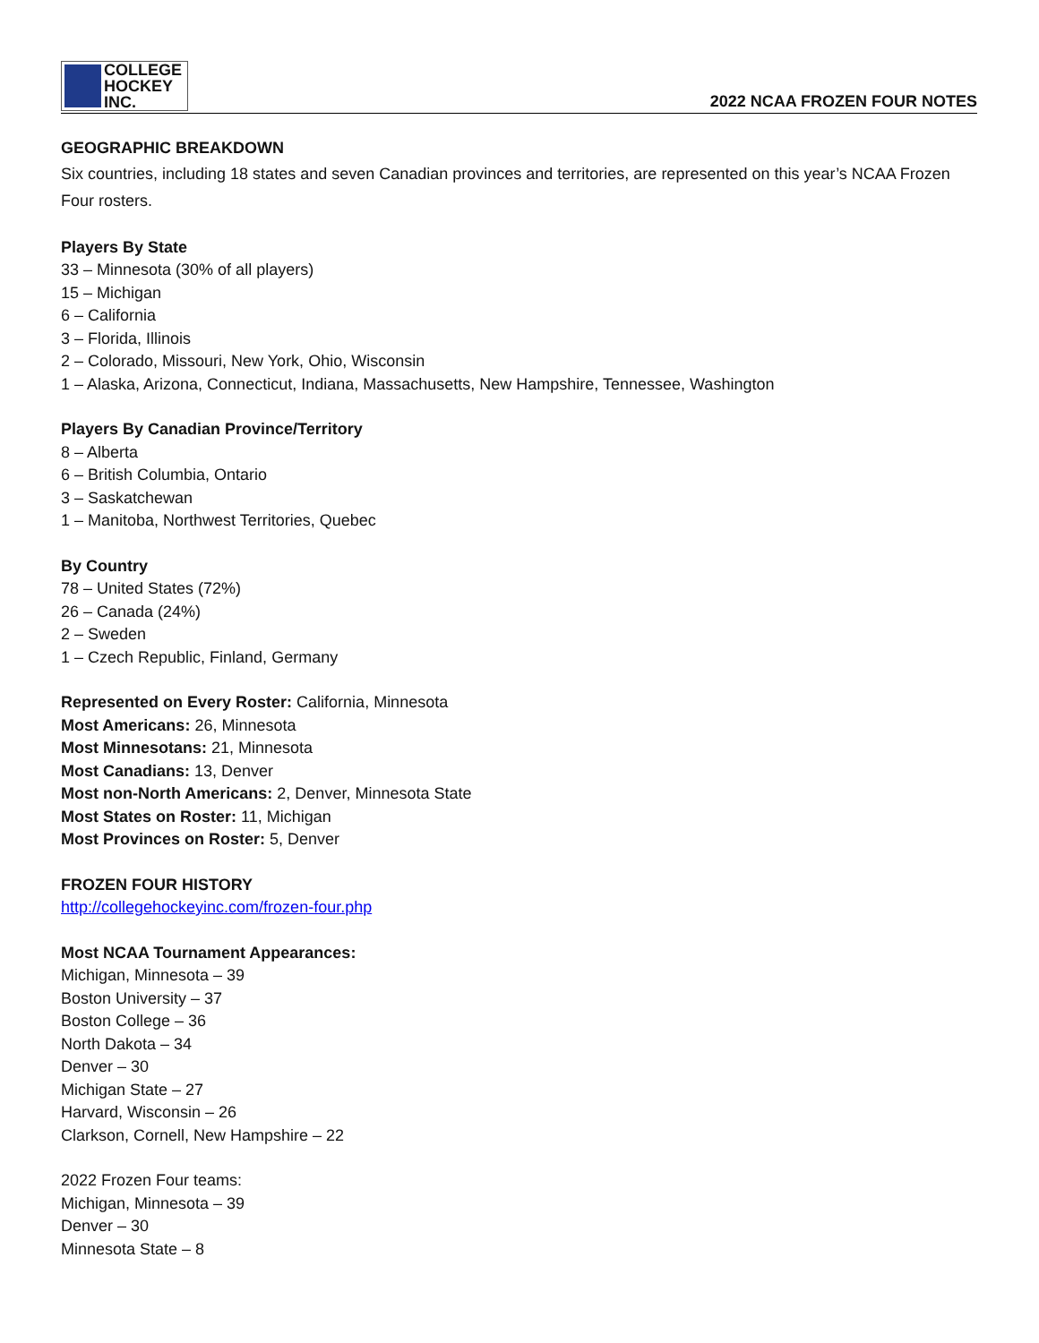COLLEGE
HOCKEY INC.
2022 NCAA FROZEN FOUR NOTES
GEOGRAPHIC BREAKDOWN
Six countries, including 18 states and seven Canadian provinces and territories, are represented on this year’s NCAA Frozen Four rosters.
Players By State
33 – Minnesota (30% of all players)
15 – Michigan
6 – California
3 – Florida, Illinois
2 – Colorado, Missouri, New York, Ohio, Wisconsin
1 – Alaska, Arizona, Connecticut, Indiana, Massachusetts, New Hampshire, Tennessee, Washington
Players By Canadian Province/Territory
8 – Alberta
6 – British Columbia, Ontario
3 – Saskatchewan
1 – Manitoba, Northwest Territories, Quebec
By Country
78 – United States (72%)
26 – Canada (24%)
2 – Sweden
1 – Czech Republic, Finland, Germany
Represented on Every Roster: California, Minnesota
Most Americans: 26, Minnesota
Most Minnesotans: 21, Minnesota
Most Canadians: 13, Denver
Most non-North Americans: 2, Denver, Minnesota State
Most States on Roster: 11, Michigan
Most Provinces on Roster: 5, Denver
FROZEN FOUR HISTORY
http://collegehockeyinc.com/frozen-four.php
Most NCAA Tournament Appearances:
Michigan, Minnesota – 39
Boston University – 37
Boston College – 36
North Dakota – 34
Denver – 30
Michigan State – 27
Harvard, Wisconsin – 26
Clarkson, Cornell, New Hampshire – 22
2022 Frozen Four teams:
Michigan, Minnesota – 39
Denver – 30
Minnesota State – 8